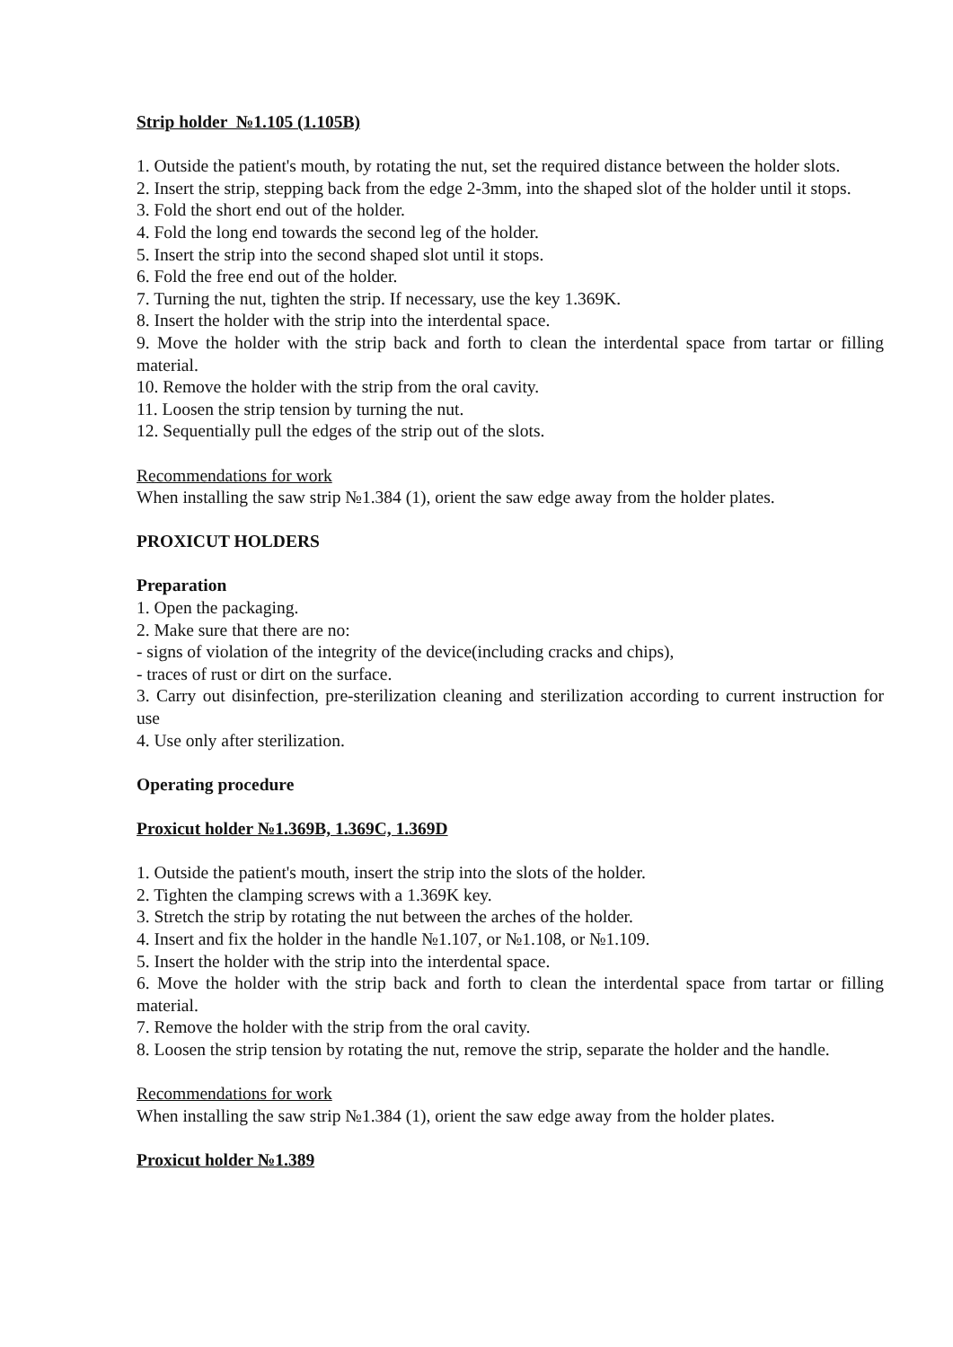Strip holder №1.105 (1.105B)
1. Outside the patient's mouth, by rotating the nut, set the required distance between the holder slots.
2. Insert the strip, stepping back from the edge 2-3mm, into the shaped slot of the holder until it stops.
3. Fold the short end out of the holder.
4. Fold the long end towards the second leg of the holder.
5. Insert the strip into the second shaped slot until it stops.
6. Fold the free end out of the holder.
7. Turning the nut, tighten the strip. If necessary, use the key 1.369K.
8. Insert the holder with the strip into the interdental space.
9. Move the holder with the strip back and forth to clean the interdental space from tartar or filling material.
10. Remove the holder with the strip from the oral cavity.
11. Loosen the strip tension by turning the nut.
12. Sequentially pull the edges of the strip out of the slots.
Recommendations for work
When installing the saw strip №1.384 (1), orient the saw edge away from the holder plates.
PROXICUT HOLDERS
Preparation
1. Open the packaging.
2. Make sure that there are no:
- signs of violation of the integrity of the device(including cracks and chips),
- traces of rust or dirt on the surface.
3. Carry out disinfection, pre-sterilization cleaning and sterilization according to current instruction for use
4. Use only after sterilization.
Operating procedure
Proxicut holder №1.369B, 1.369C, 1.369D
1. Outside the patient's mouth, insert the strip into the slots of the holder.
2. Tighten the clamping screws with a 1.369K key.
3. Stretch the strip by rotating the nut between the arches of the holder.
4. Insert and fix the holder in the handle №1.107, or №1.108, or №1.109.
5. Insert the holder with the strip into the interdental space.
6. Move the holder with the strip back and forth to clean the interdental space from tartar or filling material.
7. Remove the holder with the strip from the oral cavity.
8. Loosen the strip tension by rotating the nut, remove the strip, separate the holder and the handle.
Recommendations for work
When installing the saw strip №1.384 (1), orient the saw edge away from the holder plates.
Proxicut holder №1.389